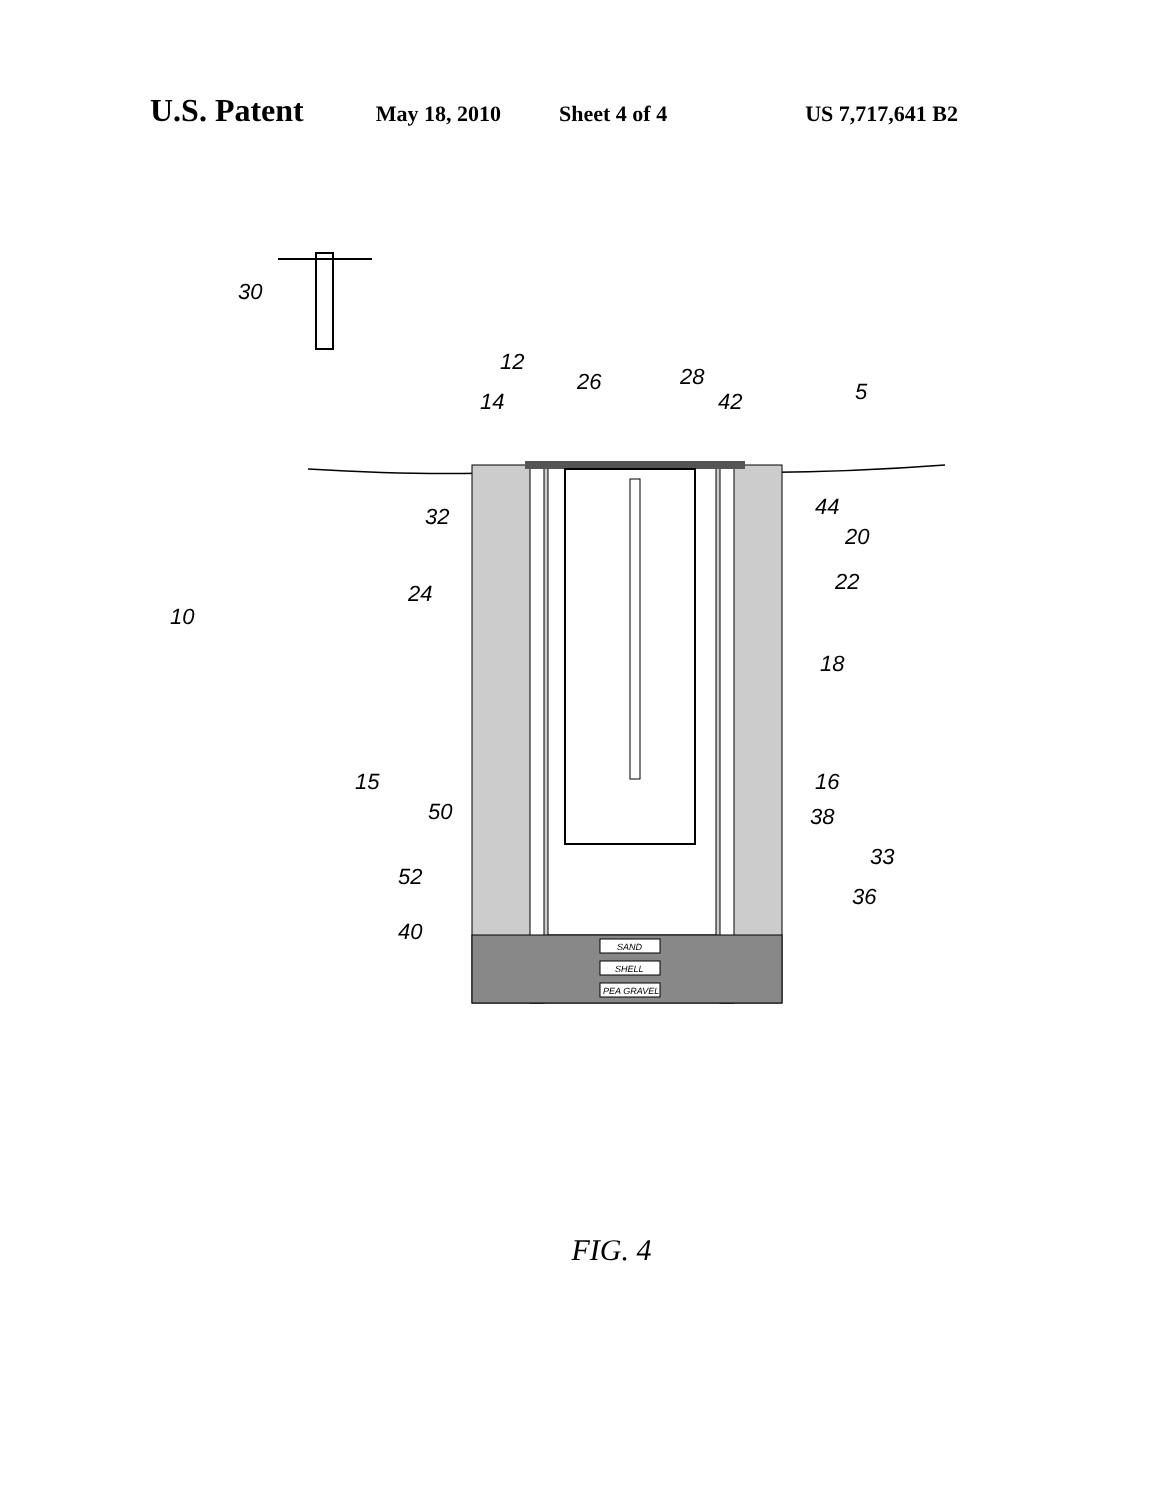U.S. Patent May 18, 2010 Sheet 4 of 4 US 7,717,641 B2
30
SAND
SHELL
PEA GRAVEL
12
26
28
14
42
5
32
44
20
24
22
10
18
15
16
50
38
33
52
36
40
FIG. 4